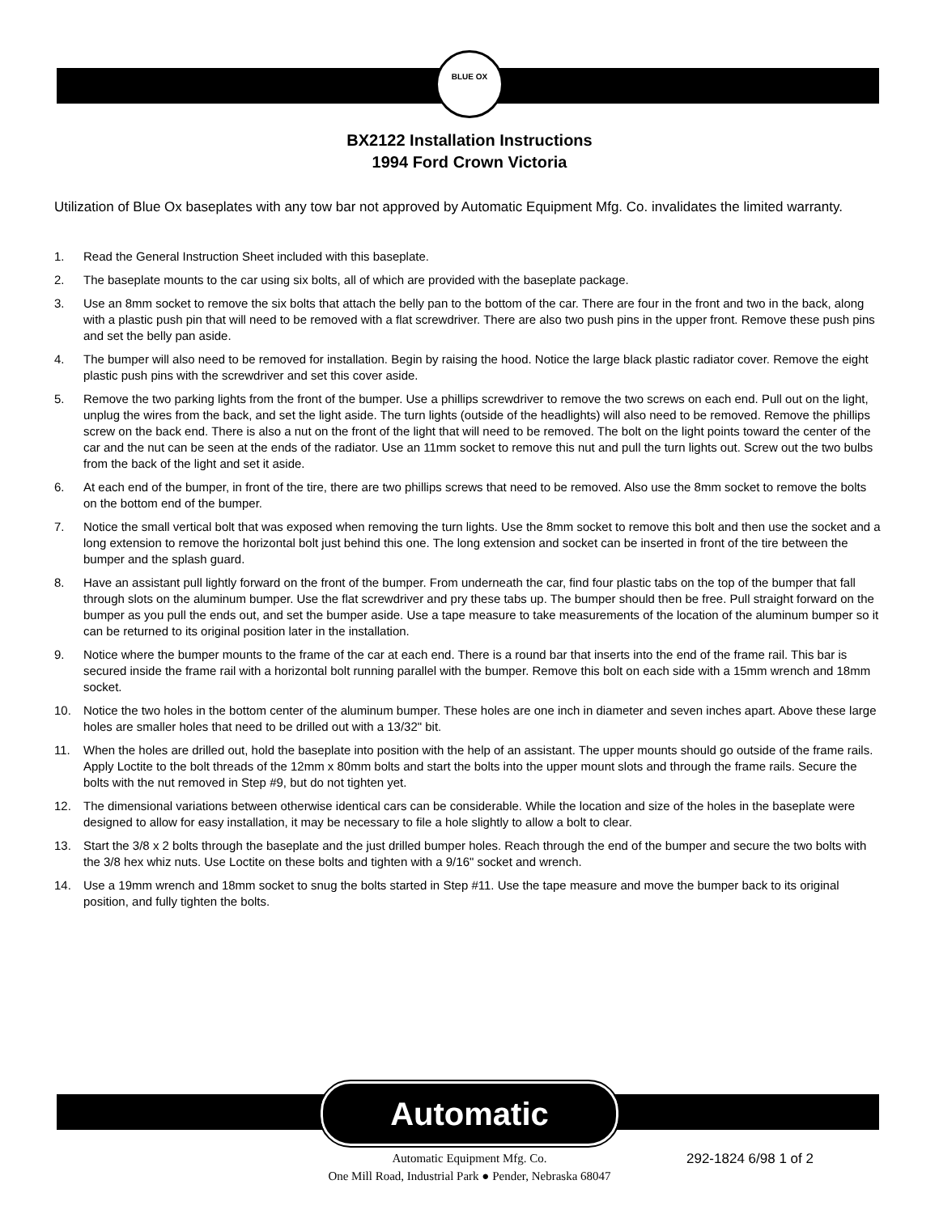BLUE OX
BX2122 Installation Instructions
1994 Ford Crown Victoria
Utilization of Blue Ox baseplates with any tow bar not approved by Automatic Equipment Mfg. Co. invalidates the limited warranty.
1. Read the General Instruction Sheet included with this baseplate.
2. The baseplate mounts to the car using six bolts, all of which are provided with the baseplate package.
3. Use an 8mm socket to remove the six bolts that attach the belly pan to the bottom of the car. There are four in the front and two in the back, along with a plastic push pin that will need to be removed with a flat screwdriver. There are also two push pins in the upper front. Remove these push pins and set the belly pan aside.
4. The bumper will also need to be removed for installation. Begin by raising the hood. Notice the large black plastic radiator cover. Remove the eight plastic push pins with the screwdriver and set this cover aside.
5. Remove the two parking lights from the front of the bumper. Use a phillips screwdriver to remove the two screws on each end. Pull out on the light, unplug the wires from the back, and set the light aside. The turn lights (outside of the headlights) will also need to be removed. Remove the phillips screw on the back end. There is also a nut on the front of the light that will need to be removed. The bolt on the light points toward the center of the car and the nut can be seen at the ends of the radiator. Use an 11mm socket to remove this nut and pull the turn lights out. Screw out the two bulbs from the back of the light and set it aside.
6. At each end of the bumper, in front of the tire, there are two phillips screws that need to be removed. Also use the 8mm socket to remove the bolts on the bottom end of the bumper.
7. Notice the small vertical bolt that was exposed when removing the turn lights. Use the 8mm socket to remove this bolt and then use the socket and a long extension to remove the horizontal bolt just behind this one. The long extension and socket can be inserted in front of the tire between the bumper and the splash guard.
8. Have an assistant pull lightly forward on the front of the bumper. From underneath the car, find four plastic tabs on the top of the bumper that fall through slots on the aluminum bumper. Use the flat screwdriver and pry these tabs up. The bumper should then be free. Pull straight forward on the bumper as you pull the ends out, and set the bumper aside. Use a tape measure to take measurements of the location of the aluminum bumper so it can be returned to its original position later in the installation.
9. Notice where the bumper mounts to the frame of the car at each end. There is a round bar that inserts into the end of the frame rail. This bar is secured inside the frame rail with a horizontal bolt running parallel with the bumper. Remove this bolt on each side with a 15mm wrench and 18mm socket.
10. Notice the two holes in the bottom center of the aluminum bumper. These holes are one inch in diameter and seven inches apart. Above these large holes are smaller holes that need to be drilled out with a 13/32" bit.
11. When the holes are drilled out, hold the baseplate into position with the help of an assistant. The upper mounts should go outside of the frame rails. Apply Loctite to the bolt threads of the 12mm x 80mm bolts and start the bolts into the upper mount slots and through the frame rails. Secure the bolts with the nut removed in Step #9, but do not tighten yet.
12. The dimensional variations between otherwise identical cars can be considerable. While the location and size of the holes in the baseplate were designed to allow for easy installation, it may be necessary to file a hole slightly to allow a bolt to clear.
13. Start the 3/8 x 2 bolts through the baseplate and the just drilled bumper holes. Reach through the end of the bumper and secure the two bolts with the 3/8 hex whiz nuts. Use Loctite on these bolts and tighten with a 9/16" socket and wrench.
14. Use a 19mm wrench and 18mm socket to snug the bolts started in Step #11. Use the tape measure and move the bumper back to its original position, and fully tighten the bolts.
Automatic
Automatic Equipment Mfg. Co.
One Mill Road, Industrial Park ● Pender, Nebraska 68047
292-1824 6/98 1 of 2